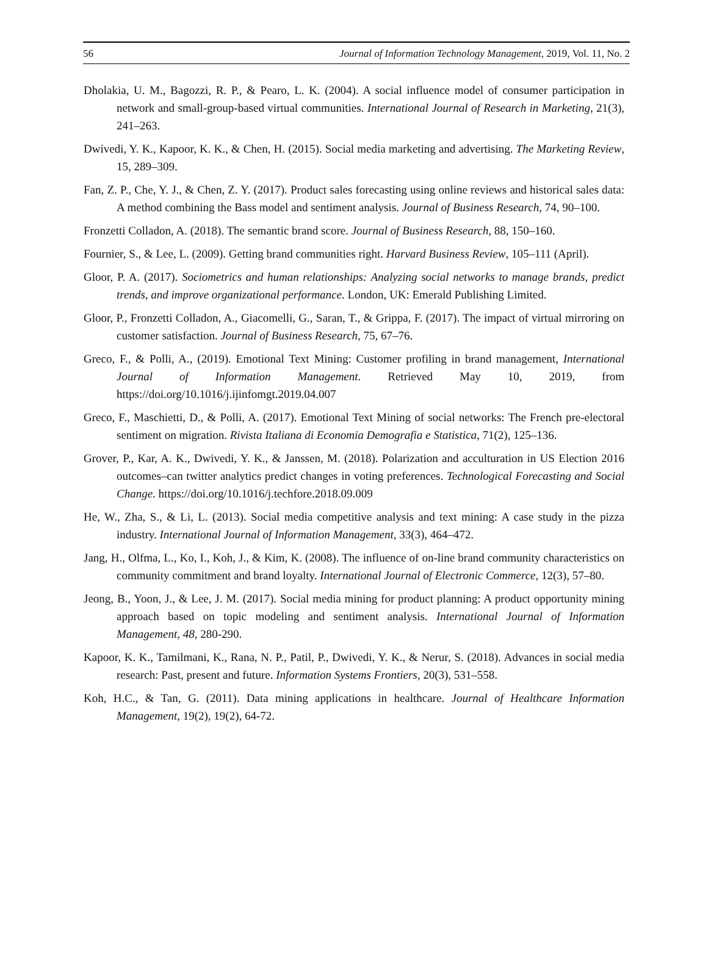56 Journal of Information Technology Management, 2019, Vol. 11, No. 2
Dholakia, U. M., Bagozzi, R. P., & Pearo, L. K. (2004). A social influence model of consumer participation in network and small-group-based virtual communities. International Journal of Research in Marketing, 21(3), 241–263.
Dwivedi, Y. K., Kapoor, K. K., & Chen, H. (2015). Social media marketing and advertising. The Marketing Review, 15, 289–309.
Fan, Z. P., Che, Y. J., & Chen, Z. Y. (2017). Product sales forecasting using online reviews and historical sales data: A method combining the Bass model and sentiment analysis. Journal of Business Research, 74, 90–100.
Fronzetti Colladon, A. (2018). The semantic brand score. Journal of Business Research, 88, 150–160.
Fournier, S., & Lee, L. (2009). Getting brand communities right. Harvard Business Review, 105–111 (April).
Gloor, P. A. (2017). Sociometrics and human relationships: Analyzing social networks to manage brands, predict trends, and improve organizational performance. London, UK: Emerald Publishing Limited.
Gloor, P., Fronzetti Colladon, A., Giacomelli, G., Saran, T., & Grippa, F. (2017). The impact of virtual mirroring on customer satisfaction. Journal of Business Research, 75, 67–76.
Greco, F., & Polli, A., (2019). Emotional Text Mining: Customer profiling in brand management, International Journal of Information Management. Retrieved May 10, 2019, from https://doi.org/10.1016/j.ijinfomgt.2019.04.007
Greco, F., Maschietti, D., & Polli, A. (2017). Emotional Text Mining of social networks: The French pre-electoral sentiment on migration. Rivista Italiana di Economia Demografia e Statistica, 71(2), 125–136.
Grover, P., Kar, A. K., Dwivedi, Y. K., & Janssen, M. (2018). Polarization and acculturation in US Election 2016 outcomes–can twitter analytics predict changes in voting preferences. Technological Forecasting and Social Change. https://doi.org/10.1016/j.techfore.2018.09.009
He, W., Zha, S., & Li, L. (2013). Social media competitive analysis and text mining: A case study in the pizza industry. International Journal of Information Management, 33(3), 464–472.
Jang, H., Olfma, L., Ko, I., Koh, J., & Kim, K. (2008). The influence of on-line brand community characteristics on community commitment and brand loyalty. International Journal of Electronic Commerce, 12(3), 57–80.
Jeong, B., Yoon, J., & Lee, J. M. (2017). Social media mining for product planning: A product opportunity mining approach based on topic modeling and sentiment analysis. International Journal of Information Management, 48, 280-290.
Kapoor, K. K., Tamilmani, K., Rana, N. P., Patil, P., Dwivedi, Y. K., & Nerur, S. (2018). Advances in social media research: Past, present and future. Information Systems Frontiers, 20(3), 531–558.
Koh, H.C., & Tan, G. (2011). Data mining applications in healthcare. Journal of Healthcare Information Management, 19(2), 19(2), 64-72.